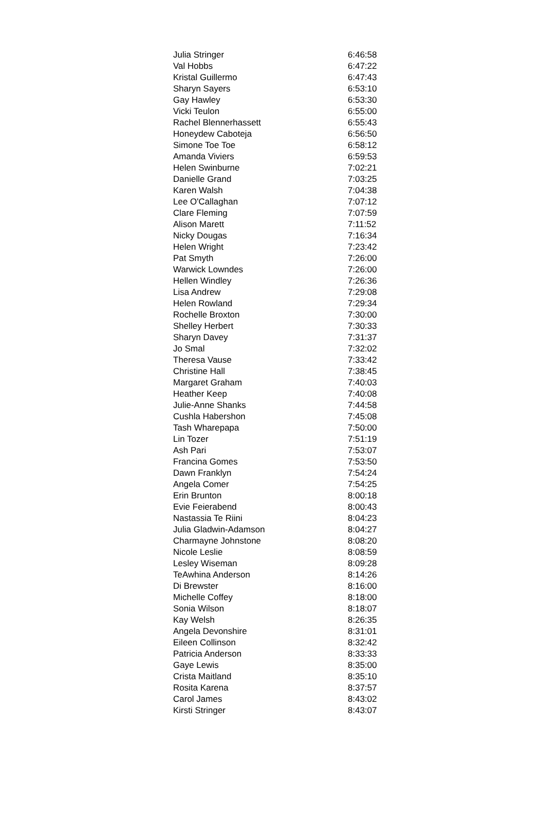| Julia Stringer | 6:46:58 |
| Val Hobbs | 6:47:22 |
| Kristal Guillermo | 6:47:43 |
| Sharyn Sayers | 6:53:10 |
| Gay Hawley | 6:53:30 |
| Vicki Teulon | 6:55:00 |
| Rachel Blennerhassett | 6:55:43 |
| Honeydew Caboteja | 6:56:50 |
| Simone Toe Toe | 6:58:12 |
| Amanda Viviers | 6:59:53 |
| Helen Swinburne | 7:02:21 |
| Danielle Grand | 7:03:25 |
| Karen Walsh | 7:04:38 |
| Lee O'Callaghan | 7:07:12 |
| Clare Fleming | 7:07:59 |
| Alison Marett | 7:11:52 |
| Nicky Dougas | 7:16:34 |
| Helen Wright | 7:23:42 |
| Pat Smyth | 7:26:00 |
| Warwick Lowndes | 7:26:00 |
| Hellen Windley | 7:26:36 |
| Lisa Andrew | 7:29:08 |
| Helen Rowland | 7:29:34 |
| Rochelle Broxton | 7:30:00 |
| Shelley Herbert | 7:30:33 |
| Sharyn Davey | 7:31:37 |
| Jo Smal | 7:32:02 |
| Theresa Vause | 7:33:42 |
| Christine Hall | 7:38:45 |
| Margaret Graham | 7:40:03 |
| Heather Keep | 7:40:08 |
| Julie-Anne Shanks | 7:44:58 |
| Cushla Habershon | 7:45:08 |
| Tash Wharepapa | 7:50:00 |
| Lin Tozer | 7:51:19 |
| Ash Pari | 7:53:07 |
| Francina Gomes | 7:53:50 |
| Dawn Franklyn | 7:54:24 |
| Angela Comer | 7:54:25 |
| Erin Brunton | 8:00:18 |
| Evie Feierabend | 8:00:43 |
| Nastassia Te Riini | 8:04:23 |
| Julia Gladwin-Adamson | 8:04:27 |
| Charmayne Johnstone | 8:08:20 |
| Nicole Leslie | 8:08:59 |
| Lesley Wiseman | 8:09:28 |
| TeAwhina Anderson | 8:14:26 |
| Di Brewster | 8:16:00 |
| Michelle Coffey | 8:18:00 |
| Sonia Wilson | 8:18:07 |
| Kay Welsh | 8:26:35 |
| Angela Devonshire | 8:31:01 |
| Eileen Collinson | 8:32:42 |
| Patricia Anderson | 8:33:33 |
| Gaye Lewis | 8:35:00 |
| Crista Maitland | 8:35:10 |
| Rosita Karena | 8:37:57 |
| Carol James | 8:43:02 |
| Kirsti Stringer | 8:43:07 |